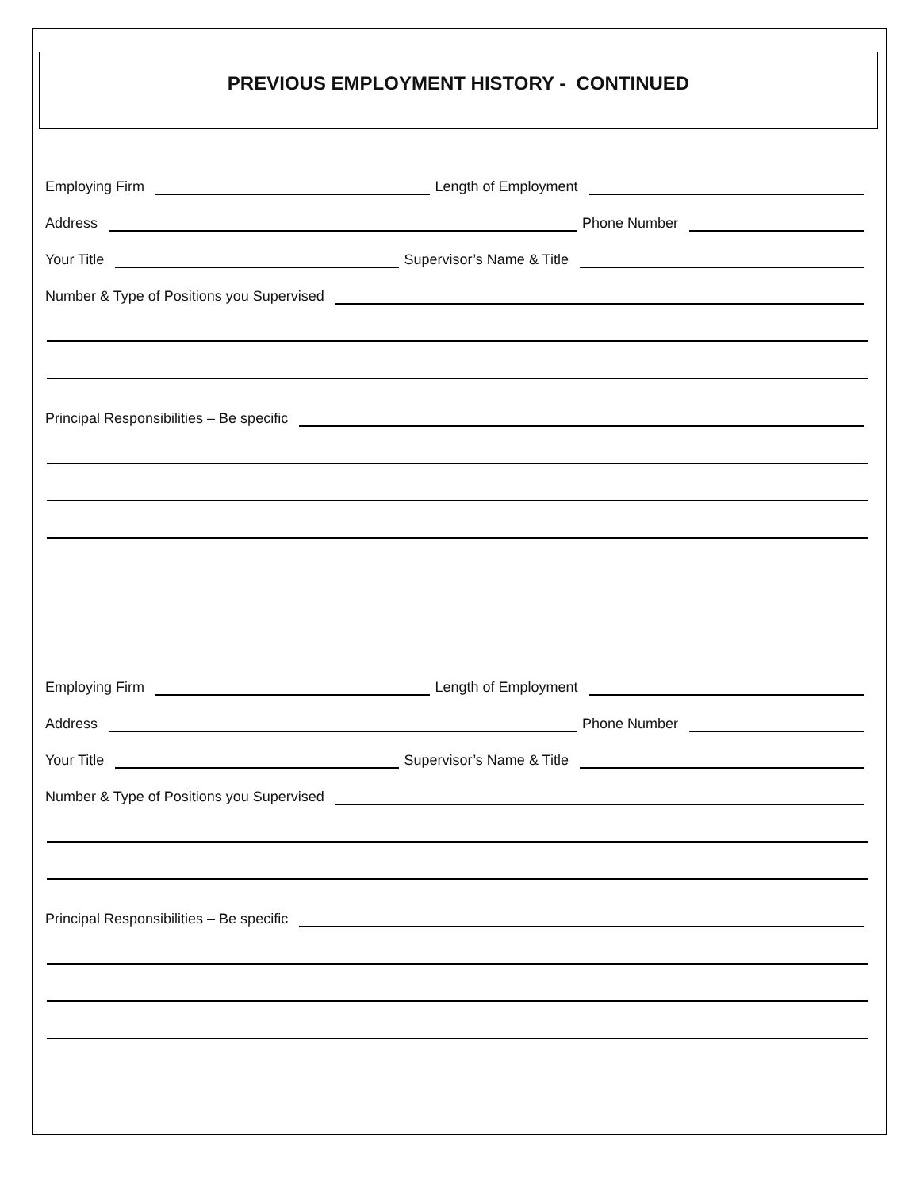PREVIOUS EMPLOYMENT HISTORY - CONTINUED
Employing Firm
Length of Employment
Address
Phone Number
Your Title
Supervisor’s Name & Title
Number & Type of Positions you Supervised
Principal Responsibilities – Be specific
Employing Firm
Length of Employment
Address
Phone Number
Your Title
Supervisor’s Name & Title
Number & Type of Positions you Supervised
Principal Responsibilities – Be specific